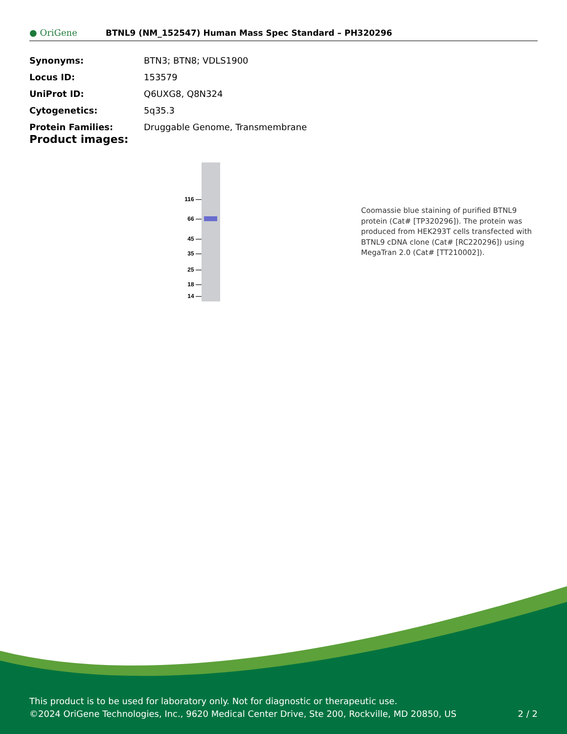● OriGene
BTNL9 (NM_152547) Human Mass Spec Standard – PH320296
| Synonyms: | BTN3; BTN8; VDLS1900 |
| Locus ID: | 153579 |
| UniProt ID: | Q6UXG8 , Q8N324 |
| Cytogenetics: | 5q35.3 |
| Protein Families: | Druggable Genome, Transmembrane |
Product images:
116 —
66 —
45 —
35 —
25 —
18 —
14 —
Coomassie blue staining of purified BTNL9 protein (Cat# [TP320296]). The protein was produced from HEK293T cells transfected with BTNL9 cDNA clone (Cat# [RC220296]) using MegaTran 2.0 (Cat# [TT210002]).
This product is to be used for laboratory only. Not for diagnostic or therapeutic use.
©2024 OriGene Technologies, Inc., 9620 Medical Center Drive, Ste 200, Rockville, MD 20850, US 2 / 2